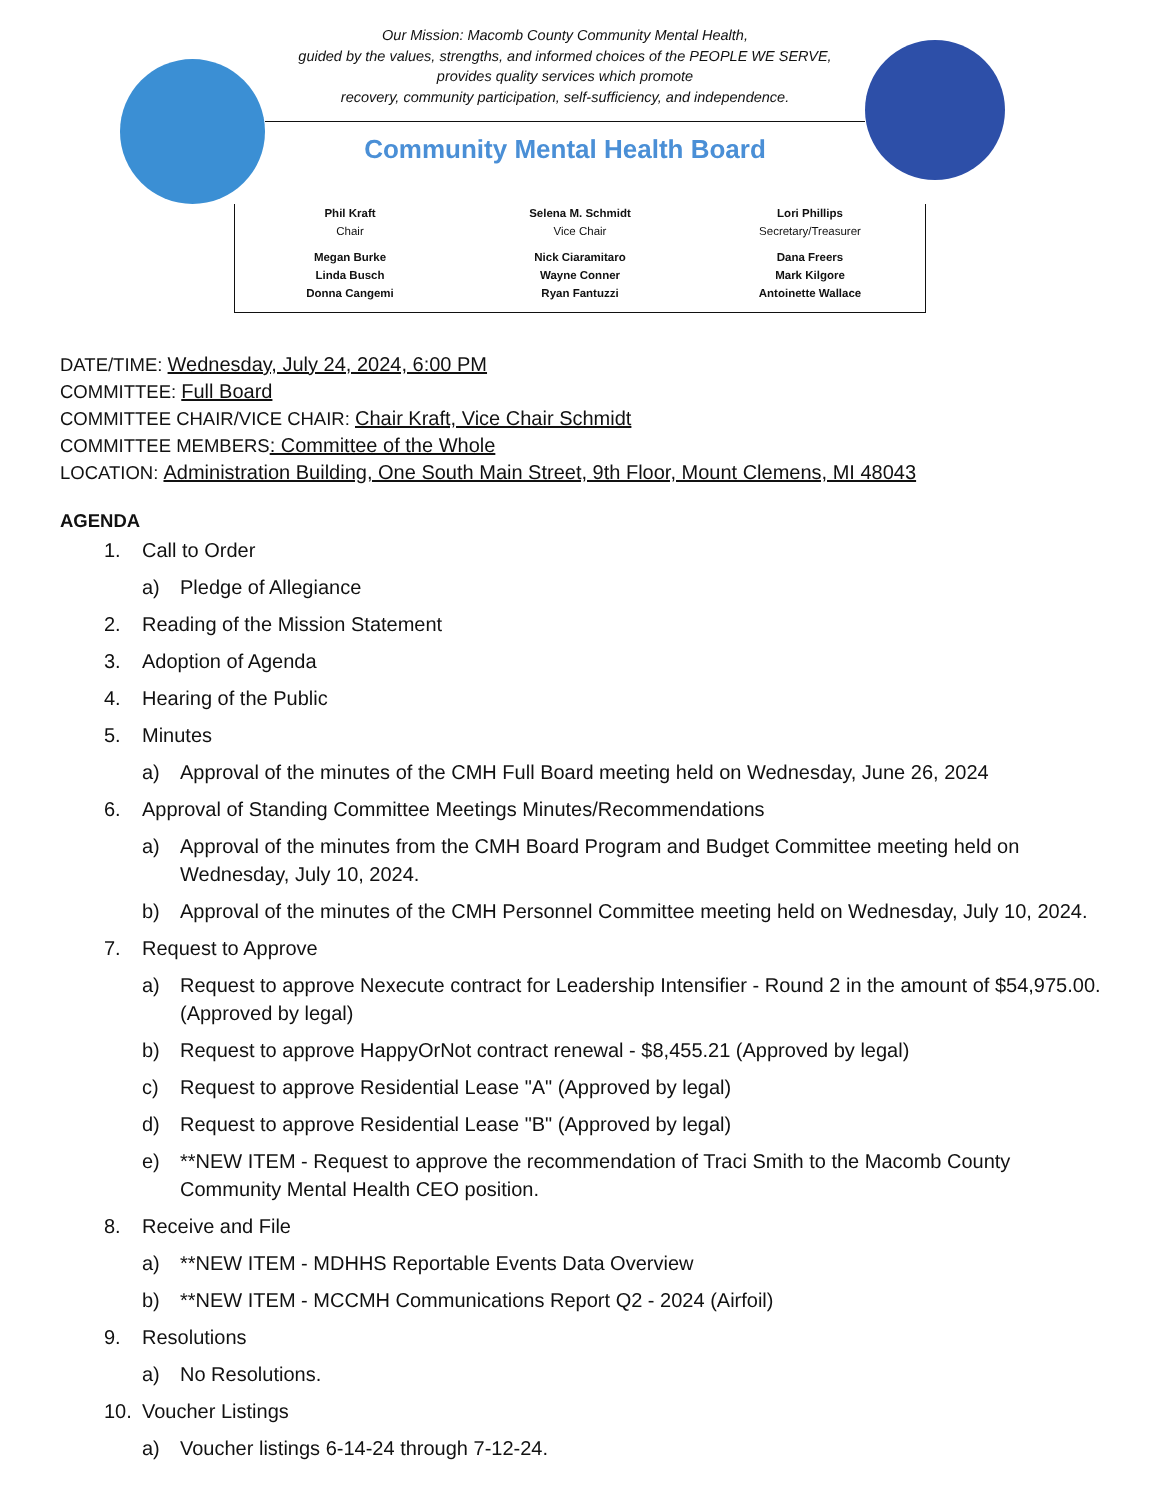Our Mission: Macomb County Community Mental Health,
guided by the values, strengths, and informed choices of the PEOPLE WE SERVE,
provides quality services which promote
recovery, community participation, self-sufficiency, and independence.
Community Mental Health Board
Phil Kraft
Chair
Selena M. Schmidt
Vice Chair
Lori Phillips
Secretary/Treasurer
Megan Burke
Linda Busch
Donna Cangemi
Nick Ciaramitaro
Wayne Conner
Ryan Fantuzzi
Dana Freers
Mark Kilgore
Antoinette Wallace
DATE/TIME: Wednesday, July 24, 2024, 6:00 PM
COMMITTEE: Full Board
COMMITTEE CHAIR/VICE CHAIR: Chair Kraft, Vice Chair Schmidt
COMMITTEE MEMBERS: Committee of the Whole
LOCATION: Administration Building, One South Main Street, 9th Floor, Mount Clemens, MI 48043
AGENDA
1. Call to Order
a) Pledge of Allegiance
2. Reading of the Mission Statement
3. Adoption of Agenda
4. Hearing of the Public
5. Minutes
a) Approval of the minutes of the CMH Full Board meeting held on Wednesday, June 26, 2024
6. Approval of Standing Committee Meetings Minutes/Recommendations
a) Approval of the minutes from the CMH Board Program and Budget Committee meeting held on Wednesday, July 10, 2024.
b) Approval of the minutes of the CMH Personnel Committee meeting held on Wednesday, July 10, 2024.
7. Request to Approve
a) Request to approve Nexecute contract for Leadership Intensifier - Round 2 in the amount of $54,975.00. (Approved by legal)
b) Request to approve HappyOrNot contract renewal - $8,455.21 (Approved by legal)
c) Request to approve Residential Lease "A" (Approved by legal)
d) Request to approve Residential Lease "B" (Approved by legal)
e) **NEW ITEM - Request to approve the recommendation of Traci Smith to the Macomb County Community Mental Health CEO position.
8. Receive and File
a) **NEW ITEM - MDHHS Reportable Events Data Overview
b) **NEW ITEM - MCCMH Communications Report Q2 - 2024 (Airfoil)
9. Resolutions
a) No Resolutions.
10. Voucher Listings
a) Voucher listings 6-14-24 through 7-12-24.